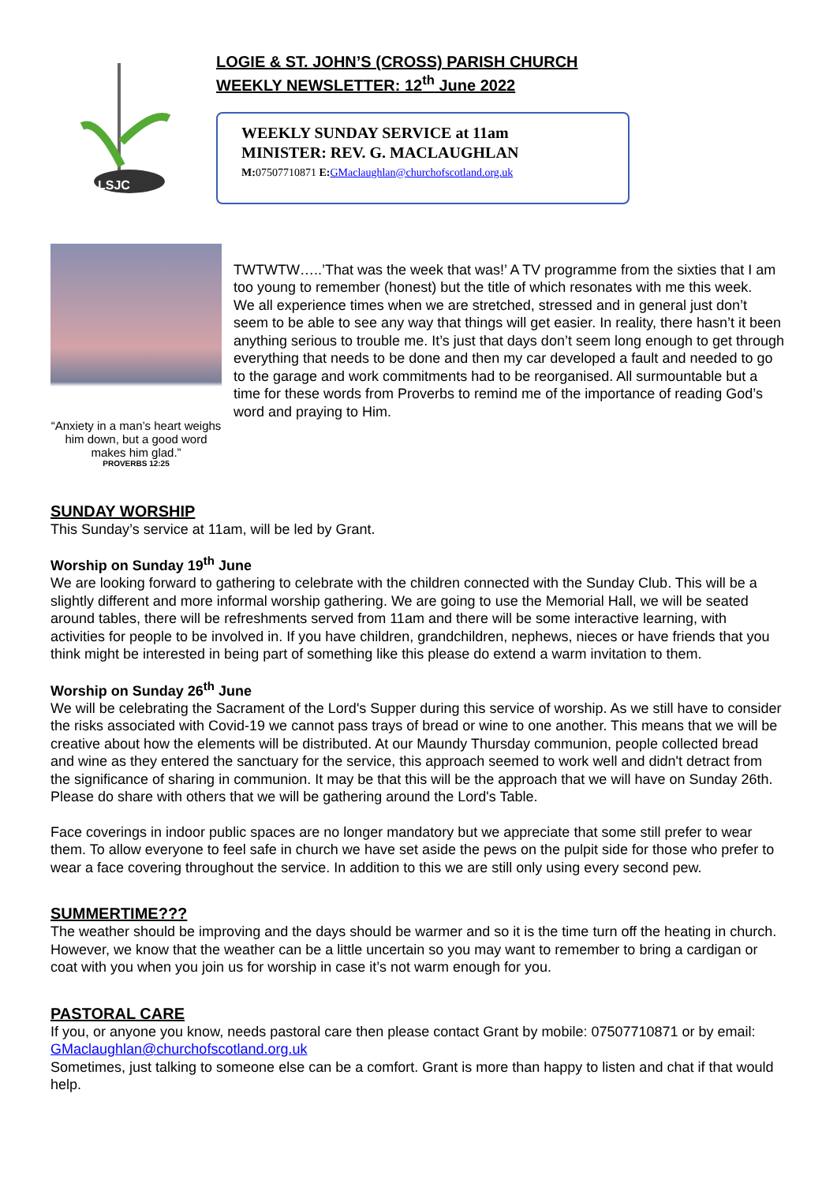LSJC
LOGIE & ST. JOHN’S (CROSS) PARISH CHURCH
WEEKLY NEWSLETTER: 12<sup>th</sup> June 2022
WEEKLY SUNDAY SERVICE at 11am
MINISTER: REV. G. MACLAUGHLAN
M: 07507710871 E: GMaclaughlan@churchofscotland.org.uk
“Anxiety in a man’s heart weighs him down, but a good word makes him glad.”
PROVERBS 12:25
TWTWTW…..’That was the week that was!’ A TV programme from the sixties that I am too young to remember (honest) but the title of which resonates with me this week.
We all experience times when we are stretched, stressed and in general just don’t seem to be able to see any way that things will get easier. In reality, there hasn’t it been anything serious to trouble me. It’s just that days don’t seem long enough to get through everything that needs to be done and then my car developed a fault and needed to go to the garage and work commitments had to be reorganised. All surmountable but a time for these words from Proverbs to remind me of the importance of reading God’s word and praying to Him.
SUNDAY WORSHIP
This Sunday’s service at 11am, will be led by Grant.
Worship on Sunday 19<sup>th</sup> June
We are looking forward to gathering to celebrate with the children connected with the Sunday Club. This will be a slightly different and more informal worship gathering. We are going to use the Memorial Hall, we will be seated around tables, there will be refreshments served from 11am and there will be some interactive learning, with activities for people to be involved in. If you have children, grandchildren, nephews, nieces or have friends that you think might be interested in being part of something like this please do extend a warm invitation to them.
Worship on Sunday 26<sup>th</sup> June
We will be celebrating the Sacrament of the Lord's Supper during this service of worship. As we still have to consider the risks associated with Covid-19 we cannot pass trays of bread or wine to one another. This means that we will be creative about how the elements will be distributed. At our Maundy Thursday communion, people collected bread and wine as they entered the sanctuary for the service, this approach seemed to work well and didn't detract from the significance of sharing in communion. It may be that this will be the approach that we will have on Sunday 26th. Please do share with others that we will be gathering around the Lord's Table.
Face coverings in indoor public spaces are no longer mandatory but we appreciate that some still prefer to wear them. To allow everyone to feel safe in church we have set aside the pews on the pulpit side for those who prefer to wear a face covering throughout the service. In addition to this we are still only using every second pew.
SUMMERTIME???
The weather should be improving and the days should be warmer and so it is the time turn off the heating in church. However, we know that the weather can be a little uncertain so you may want to remember to bring a cardigan or coat with you when you join us for worship in case it’s not warm enough for you.
PASTORAL CARE
If you, or anyone you know, needs pastoral care then please contact Grant by mobile: 07507710871 or by email: GMaclaughlan@churchofscotland.org.uk
Sometimes, just talking to someone else can be a comfort. Grant is more than happy to listen and chat if that would help.